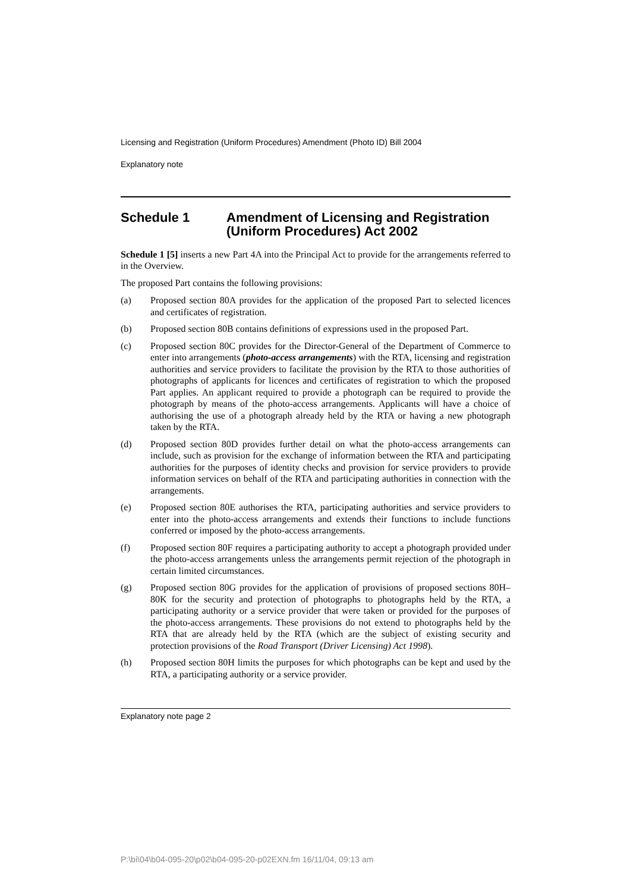Licensing and Registration (Uniform Procedures) Amendment (Photo ID) Bill 2004
Explanatory note
Schedule 1 Amendment of Licensing and Registration (Uniform Procedures) Act 2002
Schedule 1 [5] inserts a new Part 4A into the Principal Act to provide for the arrangements referred to in the Overview.
The proposed Part contains the following provisions:
(a) Proposed section 80A provides for the application of the proposed Part to selected licences and certificates of registration.
(b) Proposed section 80B contains definitions of expressions used in the proposed Part.
(c) Proposed section 80C provides for the Director-General of the Department of Commerce to enter into arrangements (photo-access arrangements) with the RTA, licensing and registration authorities and service providers to facilitate the provision by the RTA to those authorities of photographs of applicants for licences and certificates of registration to which the proposed Part applies. An applicant required to provide a photograph can be required to provide the photograph by means of the photo-access arrangements. Applicants will have a choice of authorising the use of a photograph already held by the RTA or having a new photograph taken by the RTA.
(d) Proposed section 80D provides further detail on what the photo-access arrangements can include, such as provision for the exchange of information between the RTA and participating authorities for the purposes of identity checks and provision for service providers to provide information services on behalf of the RTA and participating authorities in connection with the arrangements.
(e) Proposed section 80E authorises the RTA, participating authorities and service providers to enter into the photo-access arrangements and extends their functions to include functions conferred or imposed by the photo-access arrangements.
(f) Proposed section 80F requires a participating authority to accept a photograph provided under the photo-access arrangements unless the arrangements permit rejection of the photograph in certain limited circumstances.
(g) Proposed section 80G provides for the application of provisions of proposed sections 80H–80K for the security and protection of photographs to photographs held by the RTA, a participating authority or a service provider that were taken or provided for the purposes of the photo-access arrangements. These provisions do not extend to photographs held by the RTA that are already held by the RTA (which are the subject of existing security and protection provisions of the Road Transport (Driver Licensing) Act 1998).
(h) Proposed section 80H limits the purposes for which photographs can be kept and used by the RTA, a participating authority or a service provider.
Explanatory note page 2
P:\bi\04\b04-095-20\p02\b04-095-20-p02EXN.fm 16/11/04, 09:13 am